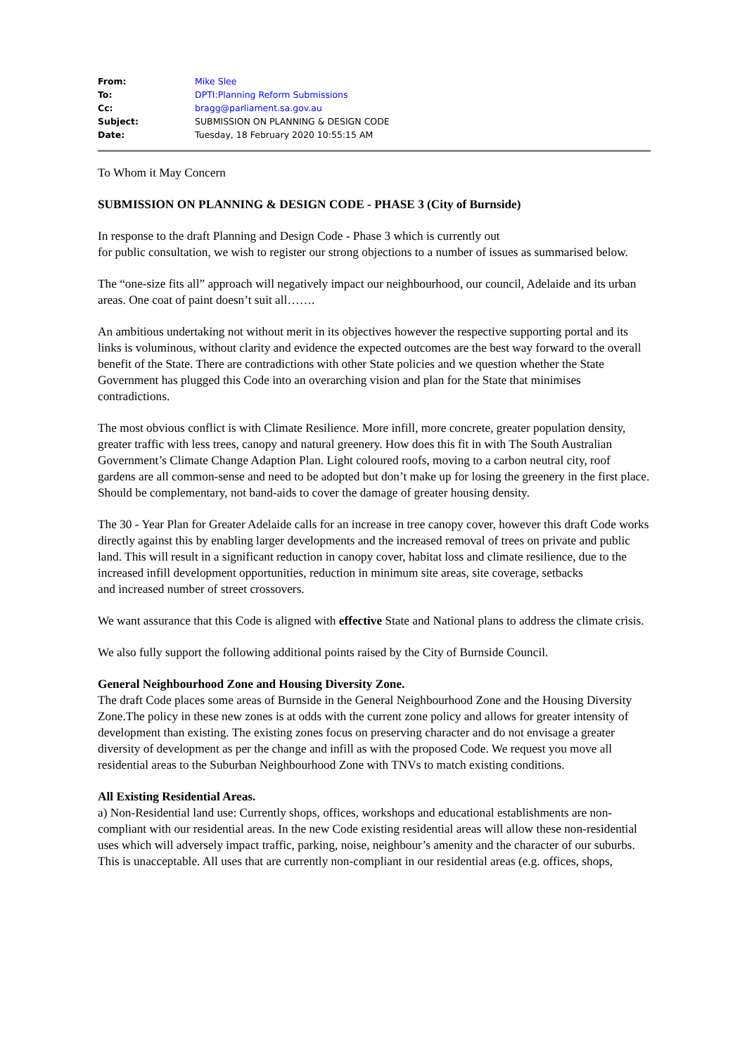| From: | Mike Slee |
| To: | DPTI:Planning Reform Submissions |
| Cc: | bragg@parliament.sa.gov.au |
| Subject: | SUBMISSION ON PLANNING & DESIGN CODE |
| Date: | Tuesday, 18 February 2020 10:55:15 AM |
To Whom it May Concern
SUBMISSION ON PLANNING & DESIGN CODE - PHASE 3 (City of Burnside)
In response to the draft Planning and Design Code - Phase 3 which is currently out
for public consultation, we wish to register our strong objections to a number of issues as summarised below.
The “one-size fits all” approach will negatively impact our neighbourhood, our council, Adelaide and its urban areas. One coat of paint doesn’t suit all…….
An ambitious undertaking not without merit in its objectives however the respective supporting portal and its links is voluminous, without clarity and evidence the expected outcomes are the best way forward to the overall benefit of the State. There are contradictions with other State policies and we question whether the State Government has plugged this Code into an overarching vision and plan for the State that minimises contradictions.
The most obvious conflict is with Climate Resilience. More infill, more concrete, greater population density, greater traffic with less trees, canopy and natural greenery. How does this fit in with The South Australian Government’s Climate Change Adaption Plan. Light coloured roofs, moving to a carbon neutral city, roof gardens are all common-sense and need to be adopted but don’t make up for losing the greenery in the first place. Should be complementary, not band-aids to cover the damage of greater housing density.
The 30 - Year Plan for Greater Adelaide calls for an increase in tree canopy cover, however this draft Code works directly against this by enabling larger developments and the increased removal of trees on private and public land. This will result in a significant reduction in canopy cover, habitat loss and climate resilience, due to the increased infill development opportunities, reduction in minimum site areas, site coverage, setbacks
and increased number of street crossovers.
We want assurance that this Code is aligned with effective State and National plans to address the climate crisis.
We also fully support the following additional points raised by the City of Burnside Council.
General Neighbourhood Zone and Housing Diversity Zone.
The draft Code places some areas of Burnside in the General Neighbourhood Zone and the Housing Diversity Zone.The policy in these new zones is at odds with the current zone policy and allows for greater intensity of development than existing. The existing zones focus on preserving character and do not envisage a greater diversity of development as per the change and infill as with the proposed Code. We request you move all residential areas to the Suburban Neighbourhood Zone with TNVs to match existing conditions.
All Existing Residential Areas.
a) Non-Residential land use: Currently shops, offices, workshops and educational establishments are non-compliant with our residential areas. In the new Code existing residential areas will allow these non-residential uses which will adversely impact traffic, parking, noise, neighbour’s amenity and the character of our suburbs. This is unacceptable. All uses that are currently non-compliant in our residential areas (e.g. offices, shops,